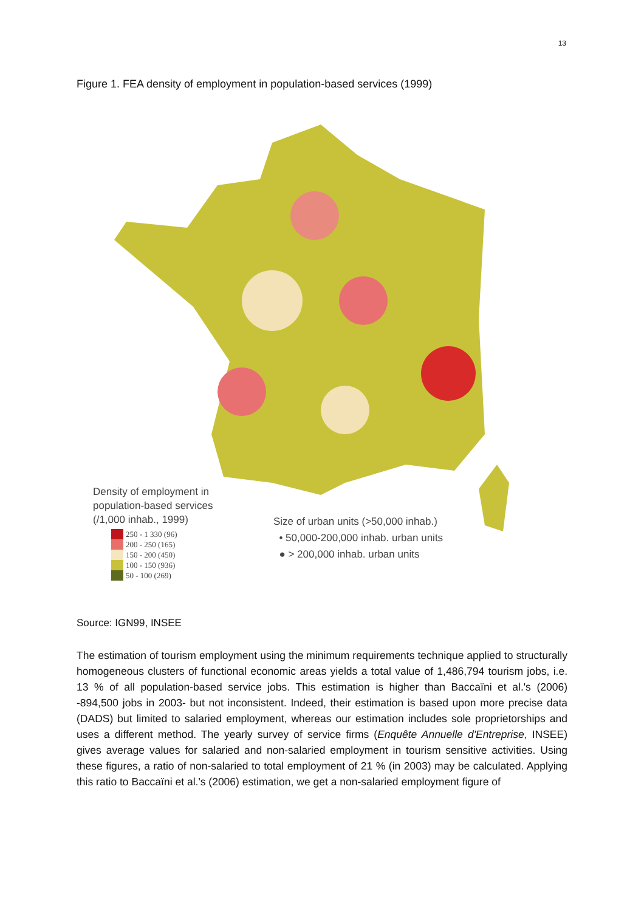13
Figure 1. FEA density of employment in population-based services (1999)
Density of employment in
population-based services
(/1,000 inhab., 1999)
| | 250 - 1 330 (96) |
| | 200 - 250 (165) |
| | 150 - 200 (450) |
| | 100 - 150 (936) |
| | 50 - 100 (269) |
Size of urban units (>50,000 inhab.)
• 50,000-200,000 inhab. urban units
● > 200,000 inhab. urban units
Source: IGN99, INSEE
The estimation of tourism employment using the minimum requirements technique applied to structurally homogeneous clusters of functional economic areas yields a total value of 1,486,794 tourism jobs, i.e. 13 % of all population-based service jobs. This estimation is higher than Baccaïni et al.'s (2006) -894,500 jobs in 2003- but not inconsistent. Indeed, their estimation is based upon more precise data (DADS) but limited to salaried employment, whereas our estimation includes sole proprietorships and uses a different method. The yearly survey of service firms (Enquête Annuelle d'Entreprise, INSEE) gives average values for salaried and non-salaried employment in tourism sensitive activities. Using these figures, a ratio of non-salaried to total employment of 21 % (in 2003) may be calculated. Applying this ratio to Baccaïni et al.'s (2006) estimation, we get a non-salaried employment figure of